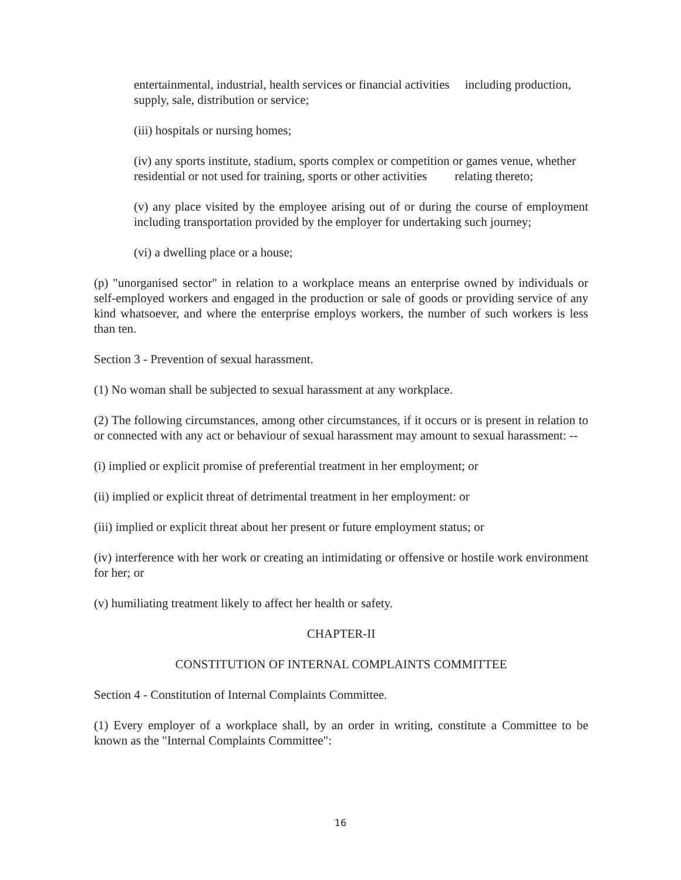entertainmental, industrial, health services or financial activities including production, supply, sale, distribution or service;
(iii) hospitals or nursing homes;
(iv) any sports institute, stadium, sports complex or competition or games venue, whether residential or not used for training, sports or other activities relating thereto;
(v) any place visited by the employee arising out of or during the course of employment including transportation provided by the employer for undertaking such journey;
(vi) a dwelling place or a house;
(p) "unorganised sector" in relation to a workplace means an enterprise owned by individuals or self-employed workers and engaged in the production or sale of goods or providing service of any kind whatsoever, and where the enterprise employs workers, the number of such workers is less than ten.
Section 3 - Prevention of sexual harassment.
(1) No woman shall be subjected to sexual harassment at any workplace.
(2) The following circumstances, among other circumstances, if it occurs or is present in relation to or connected with any act or behaviour of sexual harassment may amount to sexual harassment: --
(i) implied or explicit promise of preferential treatment in her employment; or
(ii) implied or explicit threat of detrimental treatment in her employment: or
(iii) implied or explicit threat about her present or future employment status; or
(iv) interference with her work or creating an intimidating or offensive or hostile work environment for her; or
(v) humiliating treatment likely to affect her health or safety.
CHAPTER-II
CONSTITUTION OF INTERNAL COMPLAINTS COMMITTEE
Section 4 - Constitution of Internal Complaints Committee.
(1) Every employer of a workplace shall, by an order in writing, constitute a Committee to be known as the "Internal Complaints Committee":
16